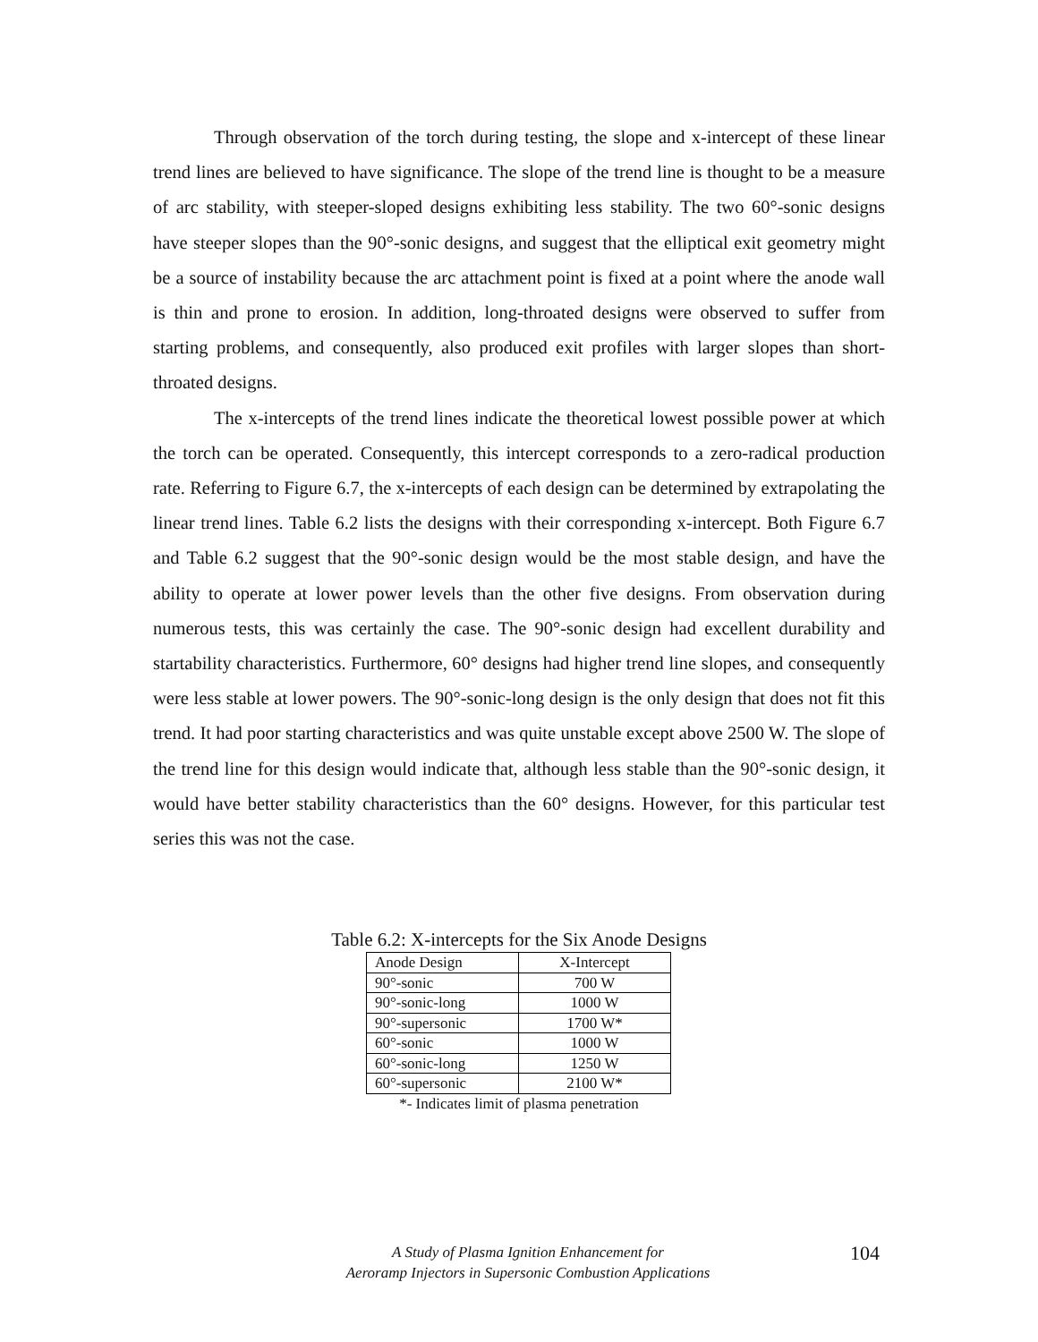Through observation of the torch during testing, the slope and x-intercept of these linear trend lines are believed to have significance. The slope of the trend line is thought to be a measure of arc stability, with steeper-sloped designs exhibiting less stability. The two 60°-sonic designs have steeper slopes than the 90°-sonic designs, and suggest that the elliptical exit geometry might be a source of instability because the arc attachment point is fixed at a point where the anode wall is thin and prone to erosion. In addition, long-throated designs were observed to suffer from starting problems, and consequently, also produced exit profiles with larger slopes than short-throated designs.
The x-intercepts of the trend lines indicate the theoretical lowest possible power at which the torch can be operated. Consequently, this intercept corresponds to a zero-radical production rate. Referring to Figure 6.7, the x-intercepts of each design can be determined by extrapolating the linear trend lines. Table 6.2 lists the designs with their corresponding x-intercept. Both Figure 6.7 and Table 6.2 suggest that the 90°-sonic design would be the most stable design, and have the ability to operate at lower power levels than the other five designs. From observation during numerous tests, this was certainly the case. The 90°-sonic design had excellent durability and startability characteristics. Furthermore, 60° designs had higher trend line slopes, and consequently were less stable at lower powers. The 90°-sonic-long design is the only design that does not fit this trend. It had poor starting characteristics and was quite unstable except above 2500 W. The slope of the trend line for this design would indicate that, although less stable than the 90°-sonic design, it would have better stability characteristics than the 60° designs. However, for this particular test series this was not the case.
Table 6.2: X-intercepts for the Six Anode Designs
| Anode Design | X-Intercept |
| 90°-sonic | 700 W |
| 90°-sonic-long | 1000 W |
| 90°-supersonic | 1700 W* |
| 60°-sonic | 1000 W |
| 60°-sonic-long | 1250 W |
| 60°-supersonic | 2100 W* |
*- Indicates limit of plasma penetration
A Study of Plasma Ignition Enhancement for
Aeroramp Injectors in Supersonic Combustion Applications
104